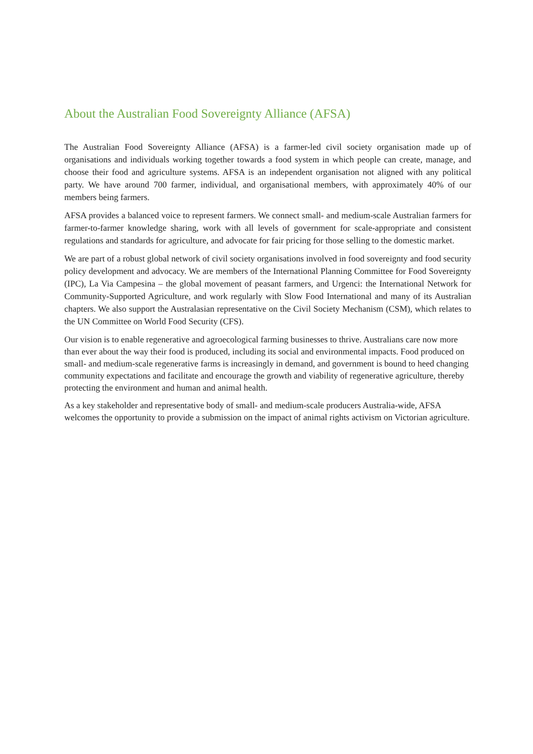About the Australian Food Sovereignty Alliance (AFSA)
The Australian Food Sovereignty Alliance (AFSA) is a farmer-led civil society organisation made up of organisations and individuals working together towards a food system in which people can create, manage, and choose their food and agriculture systems. AFSA is an independent organisation not aligned with any political party. We have around 700 farmer, individual, and organisational members, with approximately 40% of our members being farmers.
AFSA provides a balanced voice to represent farmers. We connect small- and medium-scale Australian farmers for farmer-to-farmer knowledge sharing, work with all levels of government for scale-appropriate and consistent regulations and standards for agriculture, and advocate for fair pricing for those selling to the domestic market.
We are part of a robust global network of civil society organisations involved in food sovereignty and food security policy development and advocacy. We are members of the International Planning Committee for Food Sovereignty (IPC), La Via Campesina – the global movement of peasant farmers, and Urgenci: the International Network for Community-Supported Agriculture, and work regularly with Slow Food International and many of its Australian chapters. We also support the Australasian representative on the Civil Society Mechanism (CSM), which relates to the UN Committee on World Food Security (CFS).
Our vision is to enable regenerative and agroecological farming businesses to thrive. Australians care now more than ever about the way their food is produced, including its social and environmental impacts. Food produced on small- and medium-scale regenerative farms is increasingly in demand, and government is bound to heed changing community expectations and facilitate and encourage the growth and viability of regenerative agriculture, thereby protecting the environment and human and animal health.
As a key stakeholder and representative body of small- and medium-scale producers Australia-wide, AFSA welcomes the opportunity to provide a submission on the impact of animal rights activism on Victorian agriculture.